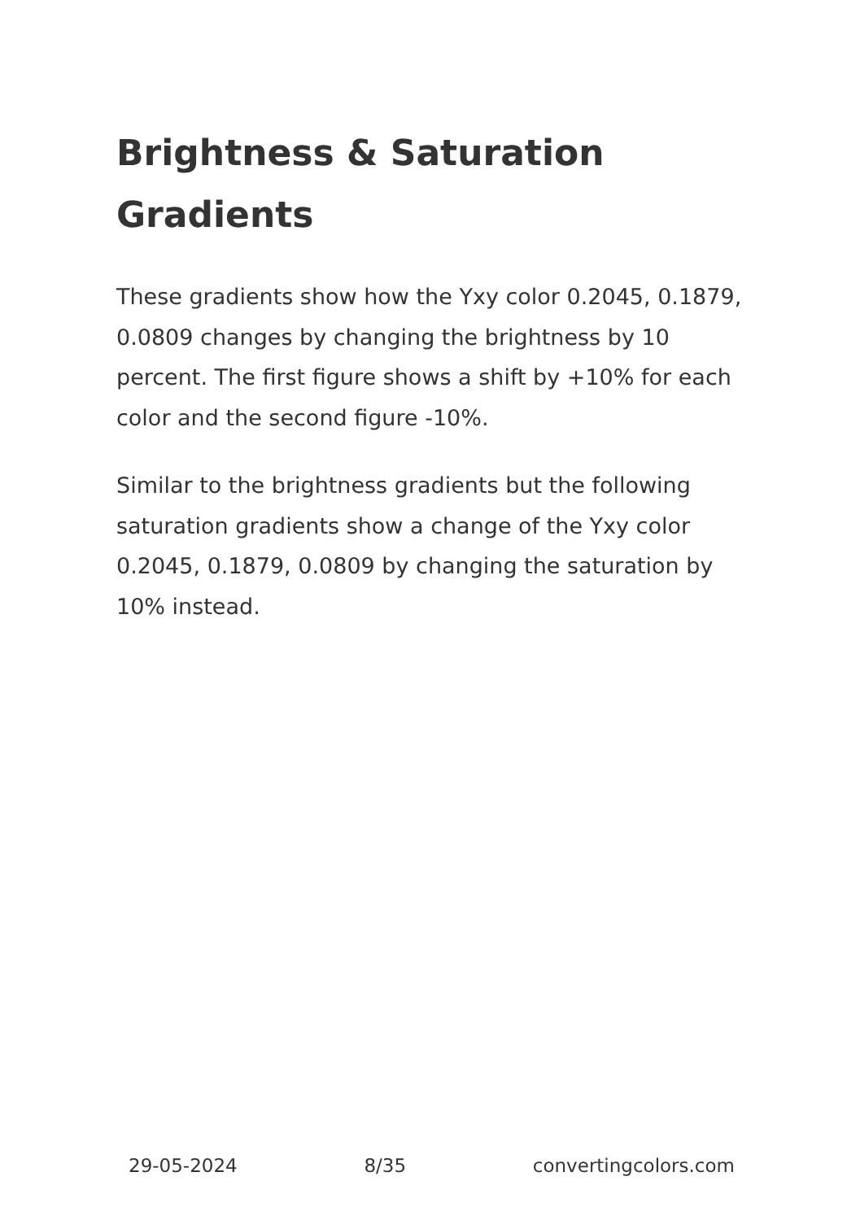Brightness & Saturation Gradients
These gradients show how the Yxy color 0.2045, 0.1879, 0.0809 changes by changing the brightness by 10 percent. The first figure shows a shift by +10% for each color and the second figure -10%.
Similar to the brightness gradients but the following saturation gradients show a change of the Yxy color 0.2045, 0.1879, 0.0809 by changing the saturation by 10% instead.
29-05-2024 8/35 convertingcolors.com